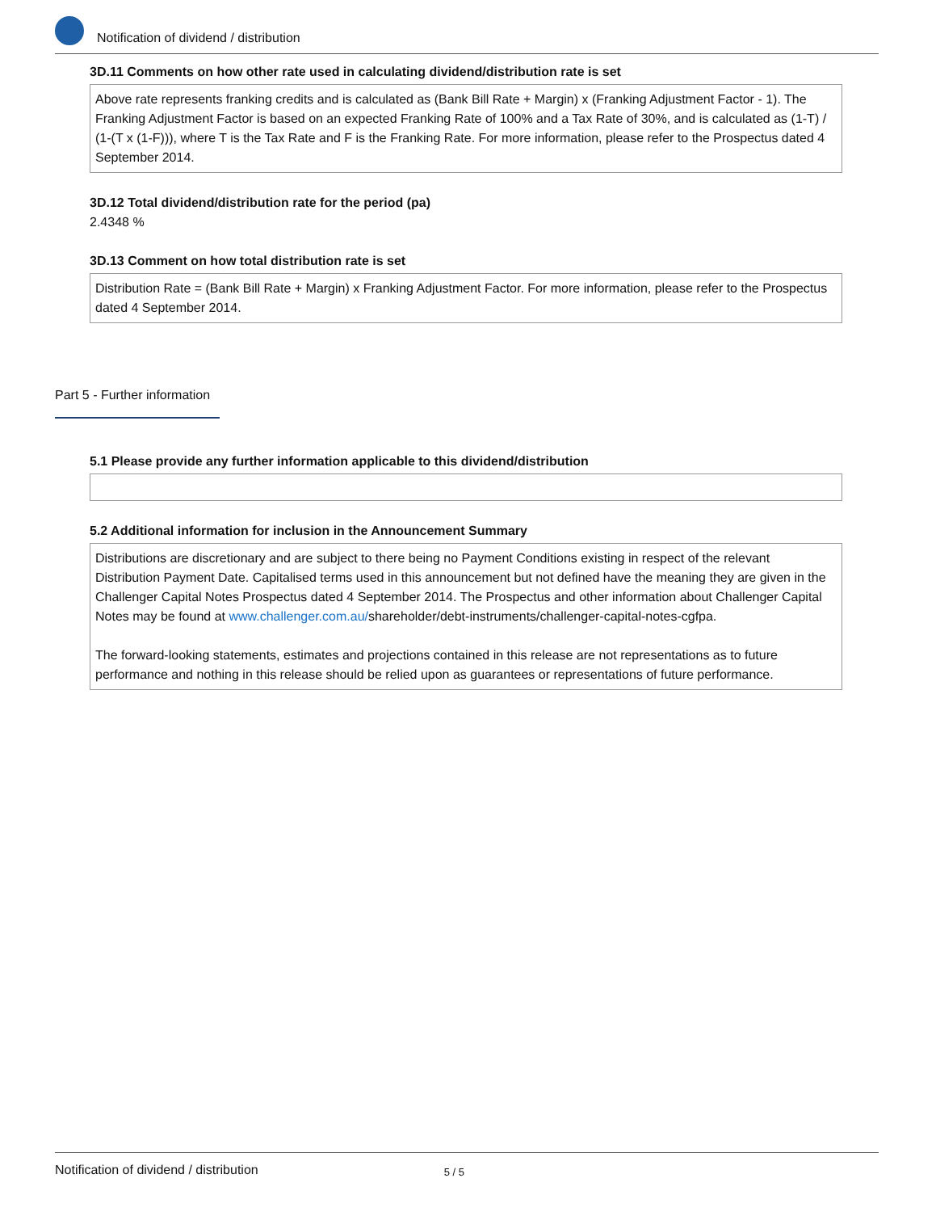Notification of dividend / distribution
3D.11 Comments on how other rate used in calculating dividend/distribution rate is set
Above rate represents franking credits and is calculated as (Bank Bill Rate + Margin) x (Franking Adjustment Factor - 1). The Franking Adjustment Factor is based on an expected Franking Rate of 100% and a Tax Rate of 30%, and is calculated as (1-T) / (1-(T x (1-F))), where T is the Tax Rate and F is the Franking Rate. For more information, please refer to the Prospectus dated 4 September 2014.
3D.12 Total dividend/distribution rate for the period (pa)
2.4348 %
3D.13 Comment on how total distribution rate is set
Distribution Rate = (Bank Bill Rate + Margin) x Franking Adjustment Factor. For more information, please refer to the Prospectus dated 4 September 2014.
Part 5 - Further information
5.1 Please provide any further information applicable to this dividend/distribution
5.2 Additional information for inclusion in the Announcement Summary
Distributions are discretionary and are subject to there being no Payment Conditions existing in respect of the relevant Distribution Payment Date. Capitalised terms used in this announcement but not defined have the meaning they are given in the Challenger Capital Notes Prospectus dated 4 September 2014. The Prospectus and other information about Challenger Capital Notes may be found at www.challenger.com.au/shareholder/debt-instruments/challenger-capital-notes-cgfpa.
The forward-looking statements, estimates and projections contained in this release are not representations as to future performance and nothing in this release should be relied upon as guarantees or representations of future performance.
Notification of dividend / distribution 5 / 5